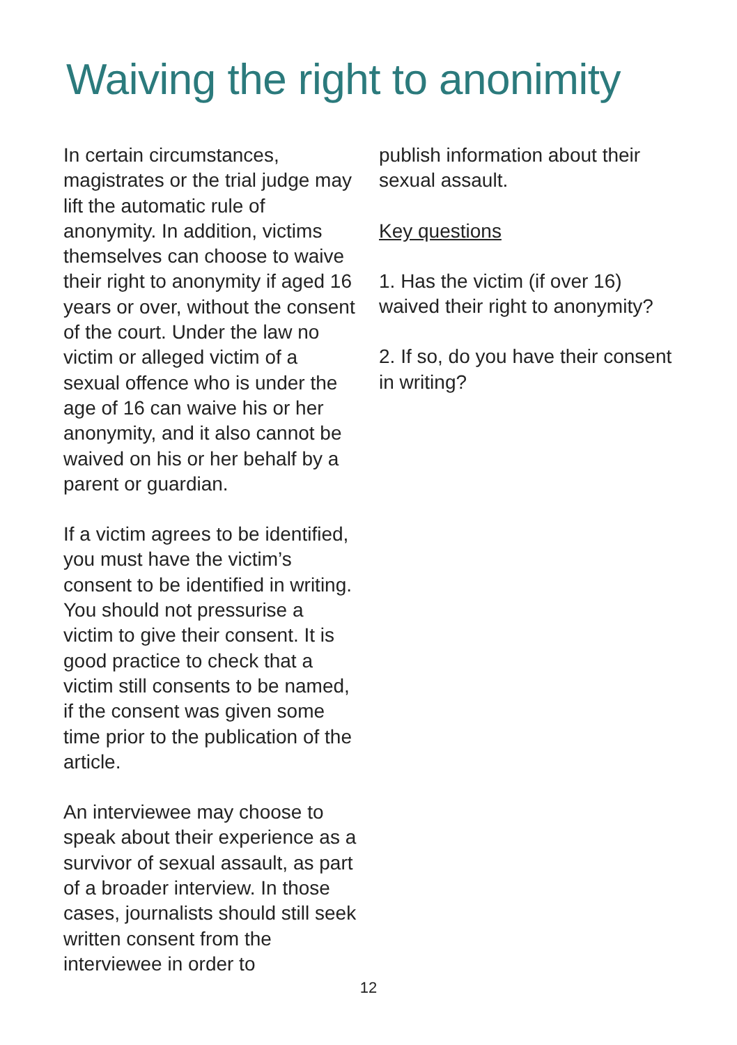Waiving the right to anonimity
In certain circumstances, magistrates or the trial judge may lift the automatic rule of anonymity. In addition, victims themselves can choose to waive their right to anonymity if aged 16 years or over, without the consent of the court. Under the law no victim or alleged victim of a sexual offence who is under the age of 16 can waive his or her anonymity, and it also cannot be waived on his or her behalf by a parent or guardian.
If a victim agrees to be identified, you must have the victim’s consent to be identified in writing. You should not pressurise a victim to give their consent. It is good practice to check that a victim still consents to be named, if the consent was given some time prior to the publication of the article.
An interviewee may choose to speak about their experience as a survivor of sexual assault, as part of a broader interview. In those cases, journalists should still seek written consent from the interviewee in order to
publish information about their sexual assault.
Key questions
1. Has the victim (if over 16) waived their right to anonymity?
2. If so, do you have their consent in writing?
12